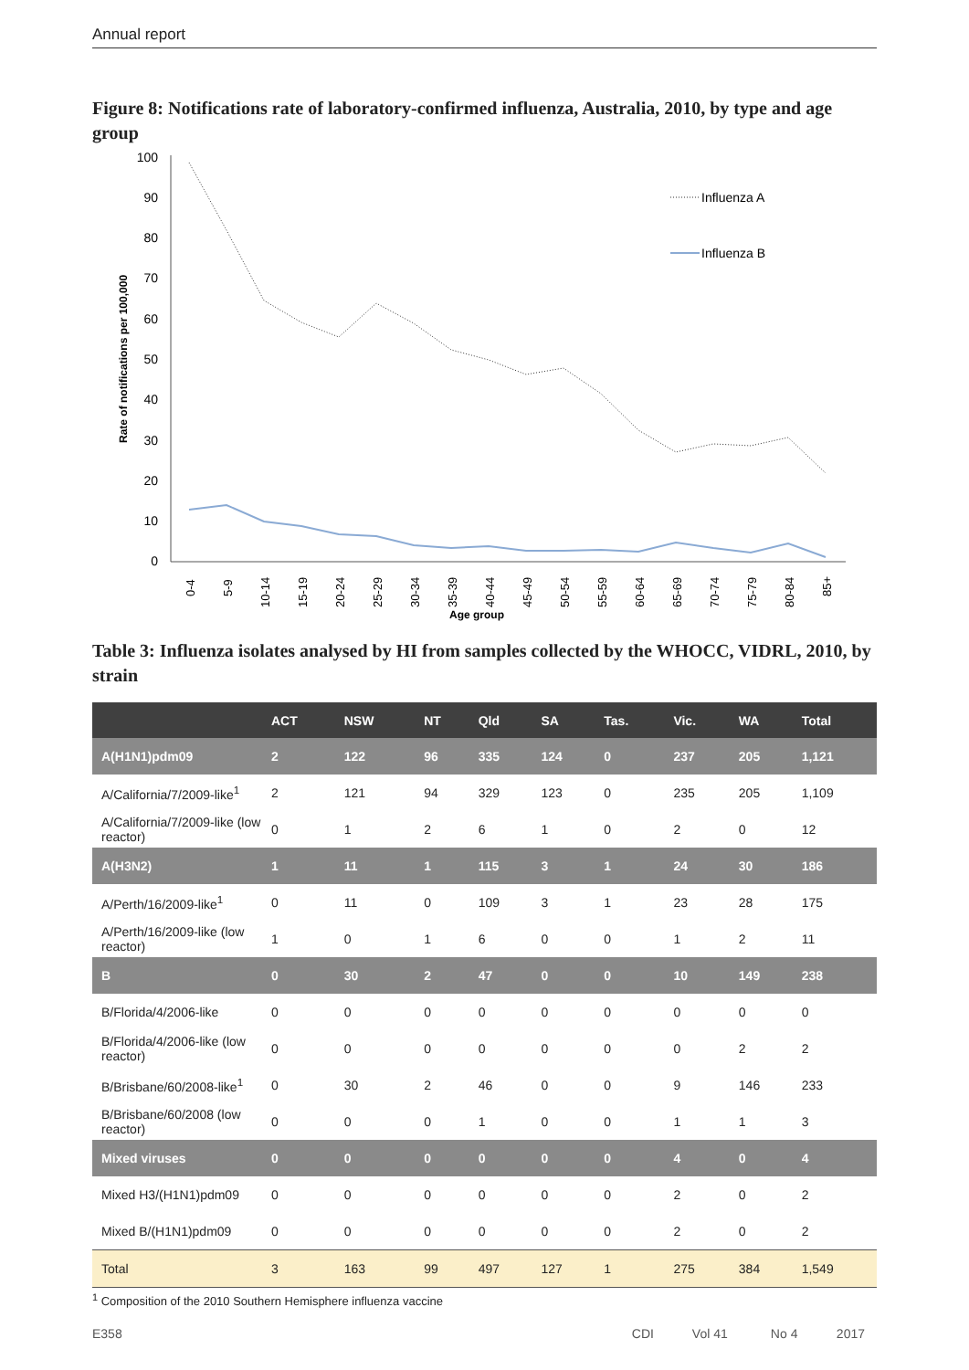Annual report
Figure 8: Notifications rate of laboratory-confirmed influenza, Australia, 2010, by type and age group
100
90
80
70
60
50
40
30
20
10
0
Rate of notifications per 100,000
Influenza A
Influenza B
0-4
5-9
10-14
15-19
20-24
25-29
30-34
35-39
40-44
45-49
50-54
55-59
60-64
65-69
70-74
75-79
80-84
85+
Age group
Table 3: Influenza isolates analysed by HI from samples collected by the WHOCC, VIDRL, 2010, by strain
| | ACT | NSW | NT | Qld | SA | Tas. | Vic. | WA | Total |
| --- | --- | --- | --- | --- | --- | --- | --- | --- | --- |
| A(H1N1)pdm09 | 2 | 122 | 96 | 335 | 124 | 0 | 237 | 205 | 1,121 |
| A/California/7/2009-like<sup>1</sup> | 2 | 121 | 94 | 329 | 123 | 0 | 235 | 205 | 1,109 |
| A/California/7/2009-like (low reactor) | 0 | 1 | 2 | 6 | 1 | 0 | 2 | 0 | 12 |
| A(H3N2) | 1 | 11 | 1 | 115 | 3 | 1 | 24 | 30 | 186 |
| A/Perth/16/2009-like<sup>1</sup> | 0 | 11 | 0 | 109 | 3 | 1 | 23 | 28 | 175 |
| A/Perth/16/2009-like (low reactor) | 1 | 0 | 1 | 6 | 0 | 0 | 1 | 2 | 11 |
| B | 0 | 30 | 2 | 47 | 0 | 0 | 10 | 149 | 238 |
| B/Florida/4/2006-like | 0 | 0 | 0 | 0 | 0 | 0 | 0 | 0 | 0 |
| B/Florida/4/2006-like (low reactor) | 0 | 0 | 0 | 0 | 0 | 0 | 0 | 2 | 2 |
| B/Brisbane/60/2008-like<sup>1</sup> | 0 | 30 | 2 | 46 | 0 | 0 | 9 | 146 | 233 |
| B/Brisbane/60/2008 (low reactor) | 0 | 0 | 0 | 1 | 0 | 0 | 1 | 1 | 3 |
| Mixed viruses | 0 | 0 | 0 | 0 | 0 | 0 | 4 | 0 | 4 |
| Mixed H3/(H1N1)pdm09 | 0 | 0 | 0 | 0 | 0 | 0 | 2 | 0 | 2 |
| Mixed B/(H1N1)pdm09 | 0 | 0 | 0 | 0 | 0 | 0 | 2 | 0 | 2 |
| Total | 3 | 163 | 99 | 497 | 127 | 1 | 275 | 384 | 1,549 |
<sup>1</sup> Composition of the 2010 Southern Hemisphere influenza vaccine
E358 CDI Vol 41 No 4 2017